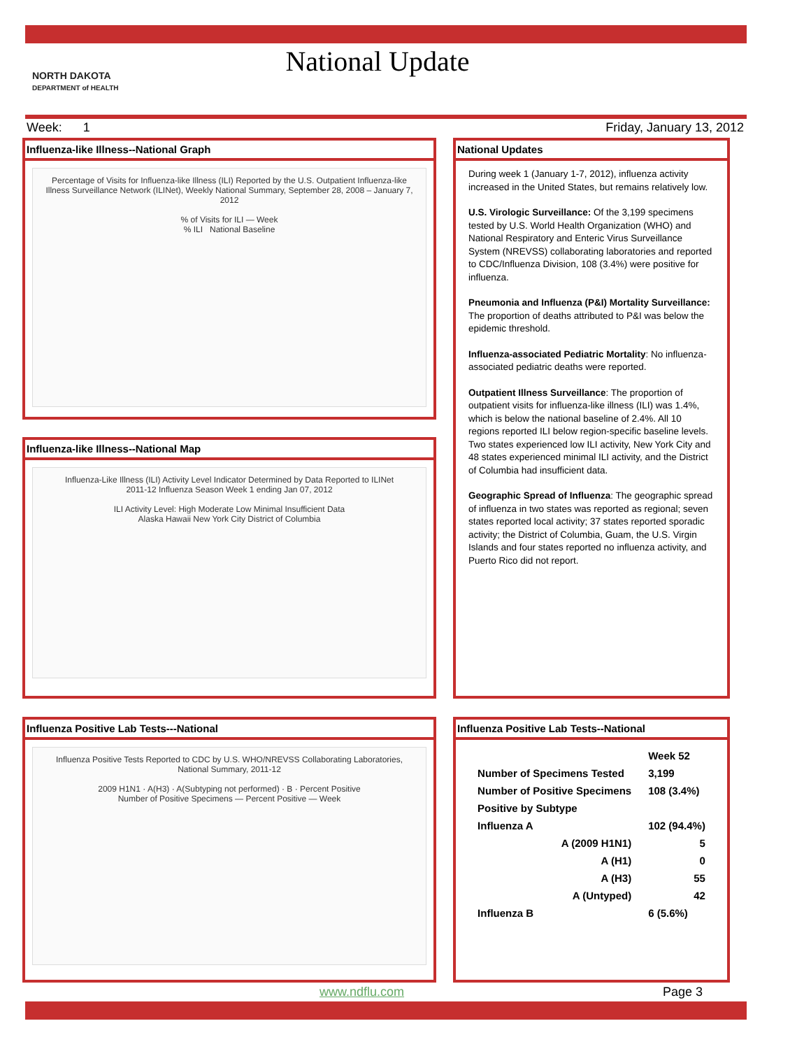National Update
NORTH DAKOTA
DEPARTMENT of HEALTH
Week: 1 Friday, January 13, 2012
Influenza-like Illness--National Graph
Percentage of Visits for Influenza-like Illness (ILI) Reported by the U.S. Outpatient Influenza-like Illness Surveillance Network (ILINet), Weekly National Summary, September 28, 2008 – January 7, 2012
% of Visits for ILI — Week
% ILI National Baseline
Influenza-like Illness--National Map
Influenza-Like Illness (ILI) Activity Level Indicator Determined by Data Reported to ILINet
2011-12 Influenza Season Week 1 ending Jan 07, 2012
ILI Activity Level: High Moderate Low Minimal Insufficient Data
Alaska Hawaii New York City District of Columbia
National Updates
During week 1 (January 1-7, 2012), influenza activity increased in the United States, but remains relatively low.
U.S. Virologic Surveillance: Of the 3,199 specimens tested by U.S. World Health Organization (WHO) and National Respiratory and Enteric Virus Surveillance System (NREVSS) collaborating laboratories and reported to CDC/Influenza Division, 108 (3.4%) were positive for influenza.
Pneumonia and Influenza (P&I) Mortality Surveillance: The proportion of deaths attributed to P&I was below the epidemic threshold.
Influenza-associated Pediatric Mortality: No influenza-associated pediatric deaths were reported.
Outpatient Illness Surveillance: The proportion of outpatient visits for influenza-like illness (ILI) was 1.4%, which is below the national baseline of 2.4%. All 10 regions reported ILI below region-specific baseline levels. Two states experienced low ILI activity, New York City and 48 states experienced minimal ILI activity, and the District of Columbia had insufficient data.
Geographic Spread of Influenza: The geographic spread of influenza in two states was reported as regional; seven states reported local activity; 37 states reported sporadic activity; the District of Columbia, Guam, the U.S. Virgin Islands and four states reported no influenza activity, and Puerto Rico did not report.
Influenza Positive Lab Tests---National
Influenza Positive Tests Reported to CDC by U.S. WHO/NREVSS Collaborating Laboratories, National Summary, 2011-12
2009 H1N1 · A(H3) · A(Subtyping not performed) · B · Percent Positive
Number of Positive Specimens — Percent Positive — Week
Influenza Positive Lab Tests--National
| | Week 52 |
| Number of Specimens Tested | 3,199 |
| Number of Positive Specimens | 108 (3.4%) |
| Positive by Subtype | |
| Influenza A | 102 (94.4%) |
| A (2009 H1N1) | 5 |
| A (H1) | 0 |
| A (H3) | 55 |
| A (Untyped) | 42 |
| Influenza B | 6 (5.6%) |
www.ndflu.com Page 3